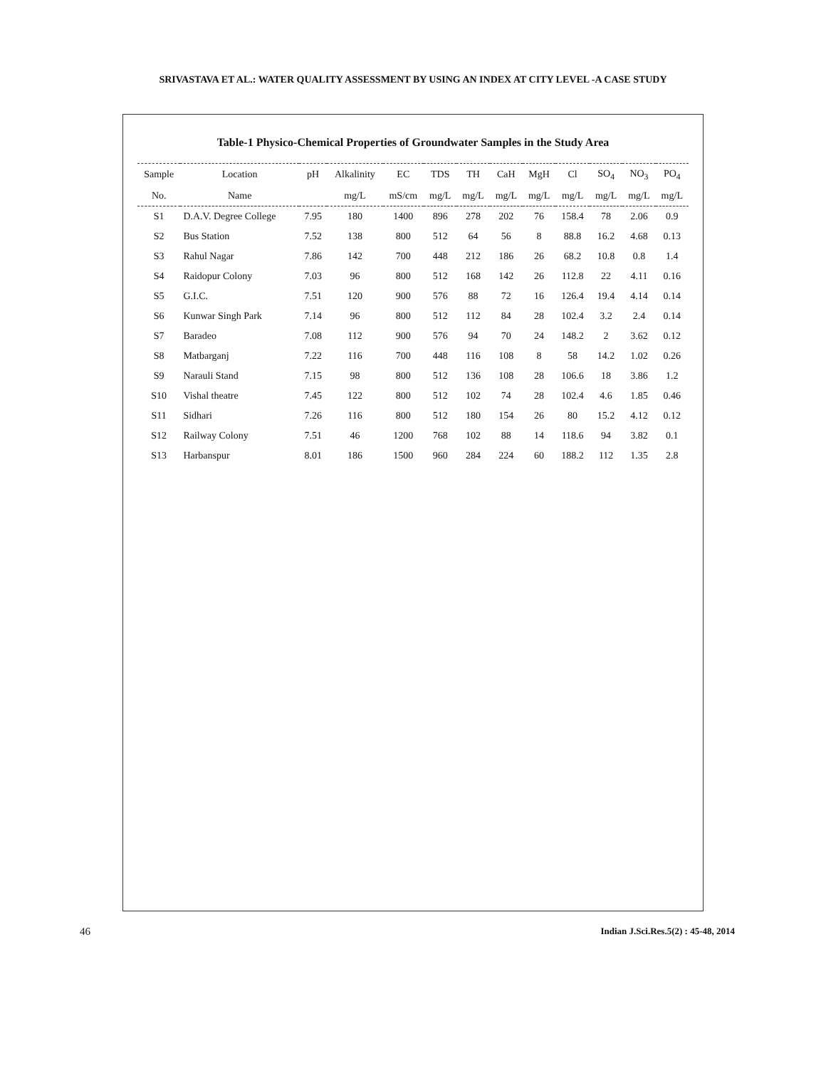SRIVASTAVA ET AL.: WATER QUALITY ASSESSMENT BY USING AN INDEX AT CITY LEVEL -A CASE STUDY
Table-1 Physico-Chemical Properties of Groundwater Samples in the Study Area
| Sample | Location | pH | Alkalinity | EC | TDS | TH | CaH | MgH | Cl | SO<sub>4</sub> | NO<sub>3</sub> | PO<sub>4</sub> |
| --- | --- | --- | --- | --- | --- | --- | --- | --- | --- | --- | --- | --- |
| No. | Name | | mg/L | mS/cm | mg/L | mg/L | mg/L | mg/L | mg/L | mg/L | mg/L | mg/L |
| S1 | D.A.V. Degree College | 7.95 | 180 | 1400 | 896 | 278 | 202 | 76 | 158.4 | 78 | 2.06 | 0.9 |
| S2 | Bus Station | 7.52 | 138 | 800 | 512 | 64 | 56 | 8 | 88.8 | 16.2 | 4.68 | 0.13 |
| S3 | Rahul Nagar | 7.86 | 142 | 700 | 448 | 212 | 186 | 26 | 68.2 | 10.8 | 0.8 | 1.4 |
| S4 | Raidopur Colony | 7.03 | 96 | 800 | 512 | 168 | 142 | 26 | 112.8 | 22 | 4.11 | 0.16 |
| S5 | G.I.C. | 7.51 | 120 | 900 | 576 | 88 | 72 | 16 | 126.4 | 19.4 | 4.14 | 0.14 |
| S6 | Kunwar Singh Park | 7.14 | 96 | 800 | 512 | 112 | 84 | 28 | 102.4 | 3.2 | 2.4 | 0.14 |
| S7 | Baradeo | 7.08 | 112 | 900 | 576 | 94 | 70 | 24 | 148.2 | 2 | 3.62 | 0.12 |
| S8 | Matbarganj | 7.22 | 116 | 700 | 448 | 116 | 108 | 8 | 58 | 14.2 | 1.02 | 0.26 |
| S9 | Narauli Stand | 7.15 | 98 | 800 | 512 | 136 | 108 | 28 | 106.6 | 18 | 3.86 | 1.2 |
| S10 | Vishal theatre | 7.45 | 122 | 800 | 512 | 102 | 74 | 28 | 102.4 | 4.6 | 1.85 | 0.46 |
| S11 | Sidhari | 7.26 | 116 | 800 | 512 | 180 | 154 | 26 | 80 | 15.2 | 4.12 | 0.12 |
| S12 | Railway Colony | 7.51 | 46 | 1200 | 768 | 102 | 88 | 14 | 118.6 | 94 | 3.82 | 0.1 |
| S13 | Harbanspur | 8.01 | 186 | 1500 | 960 | 284 | 224 | 60 | 188.2 | 112 | 1.35 | 2.8 |
46 Indian J.Sci.Res.5(2) : 45-48, 2014